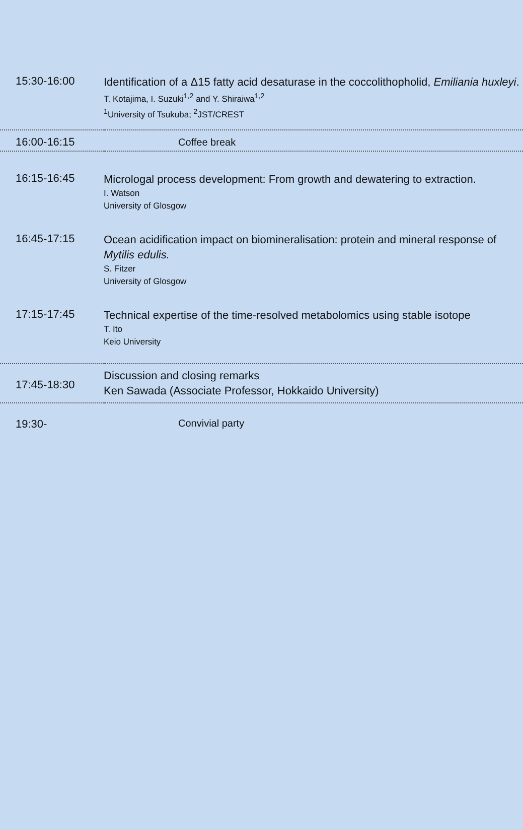| 15:30-16:00 | Identification of a Δ15 fatty acid desaturase in the coccolithopholid, Emiliania huxleyi . T. Kotajima, I. Suzuki<sup>1,2</sup> and Y. Shiraiwa<sup>1,2</sup> <sup>1</sup> University of Tsukuba; <sup>2</sup>JST/CREST |
| 16:00-16:15 | Coffee break |
| 16:15-16:45 | Micrologal process development: From growth and dewatering to extraction. I. Watson University of Glosgow |
| 16:45-17:15 | Ocean acidification impact on biomineralisation: protein and mineral response of Mytilis edulis. S. Fitzer University of Glosgow |
| 17:15-17:45 | Technical expertise of the time-resolved metabolomics using stable isotope T. Ito Keio University |
| 17:45-18:30 | Discussion and closing remarks Ken Sawada (Associate Professor, Hokkaido University) |
| 19:30- | Convivial party |